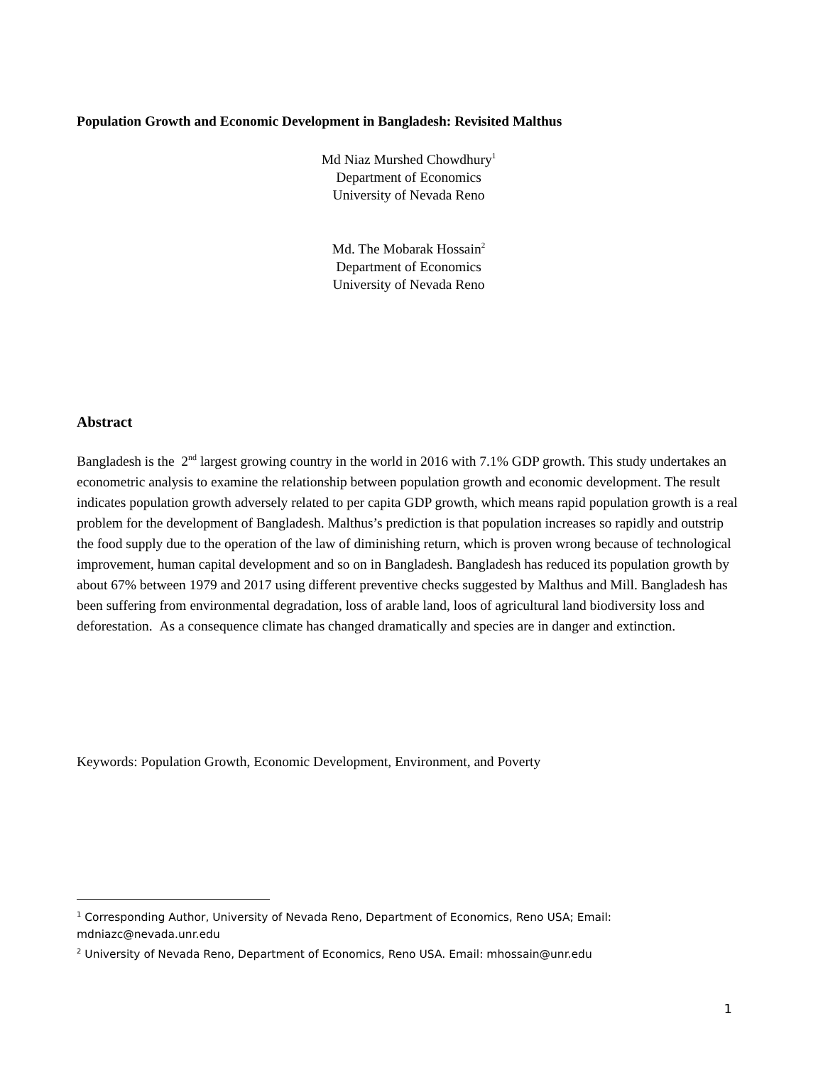Population Growth and Economic Development in Bangladesh: Revisited Malthus
Md Niaz Murshed Chowdhury<sup>1</sup>
Department of Economics
University of Nevada Reno
Md. The Mobarak Hossain<sup>2</sup>
Department of Economics
University of Nevada Reno
Abstract
Bangladesh is the 2<sup>nd</sup> largest growing country in the world in 2016 with 7.1% GDP growth. This study undertakes an econometric analysis to examine the relationship between population growth and economic development. The result indicates population growth adversely related to per capita GDP growth, which means rapid population growth is a real problem for the development of Bangladesh. Malthus’s prediction is that population increases so rapidly and outstrip the food supply due to the operation of the law of diminishing return, which is proven wrong because of technological improvement, human capital development and so on in Bangladesh. Bangladesh has reduced its population growth by about 67% between 1979 and 2017 using different preventive checks suggested by Malthus and Mill. Bangladesh has been suffering from environmental degradation, loss of arable land, loos of agricultural land biodiversity loss and deforestation. As a consequence climate has changed dramatically and species are in danger and extinction.
Keywords: Population Growth, Economic Development, Environment, and Poverty
<sup>1</sup> Corresponding Author, University of Nevada Reno, Department of Economics, Reno USA; Email: mdniazc@nevada.unr.edu
<sup>2</sup> University of Nevada Reno, Department of Economics, Reno USA. Email: mhossain@unr.edu
1